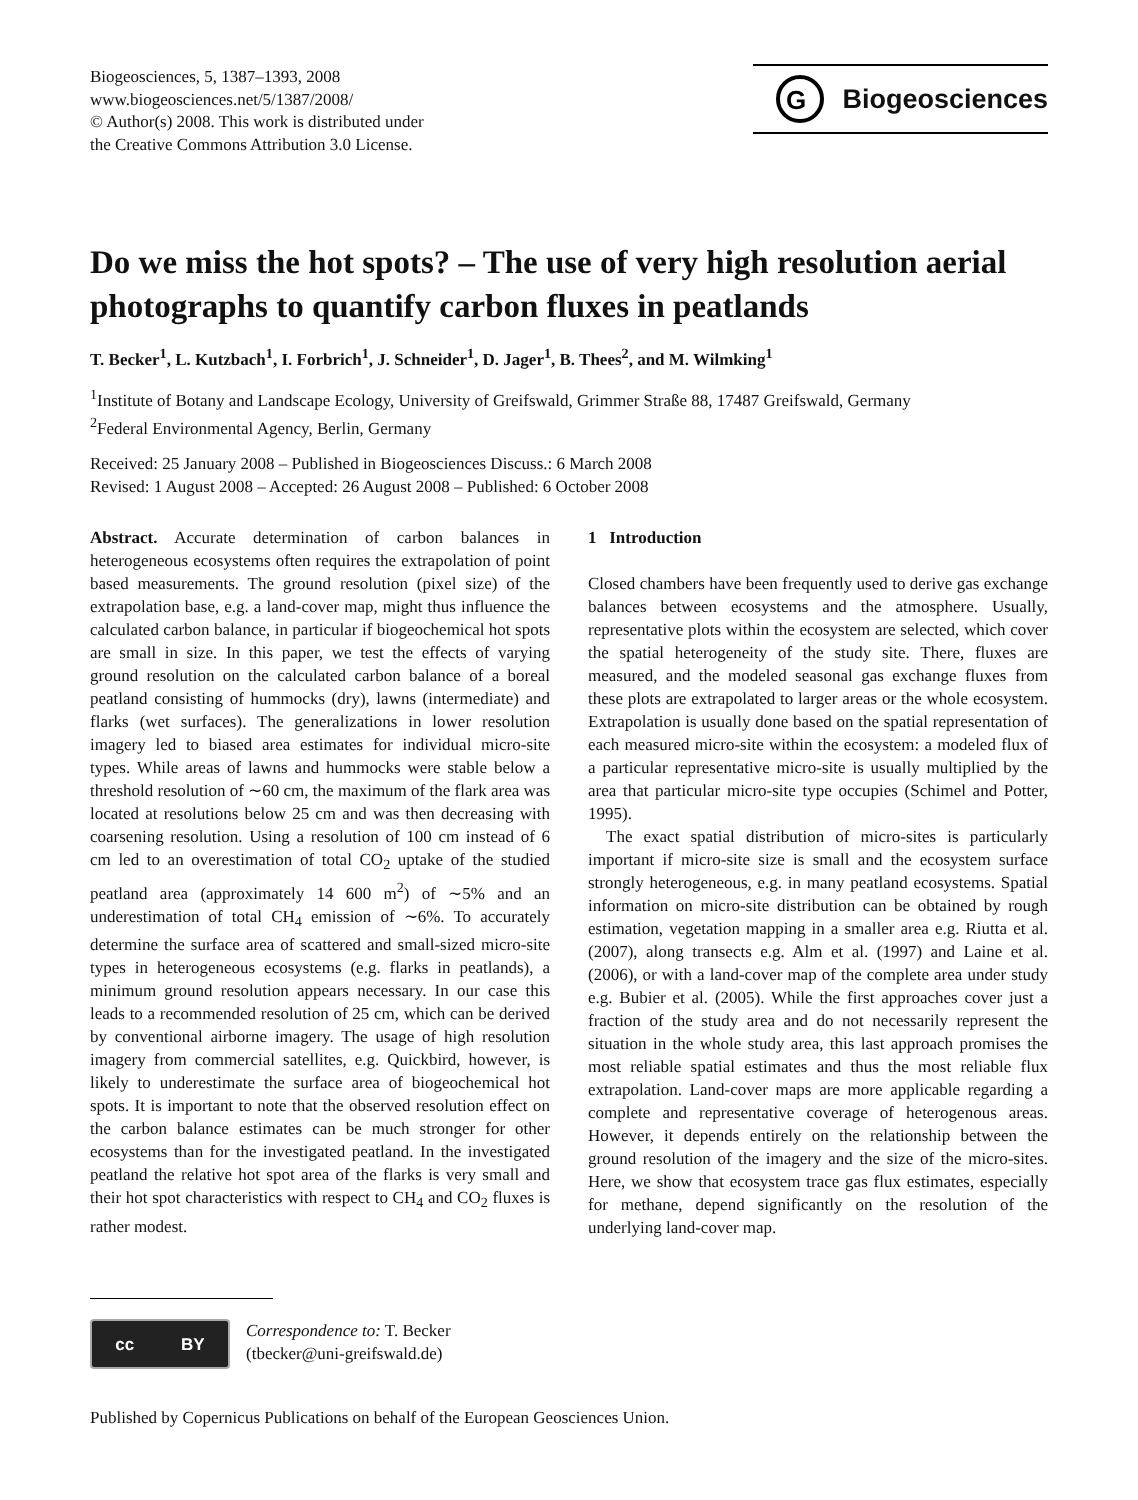Biogeosciences, 5, 1387–1393, 2008
www.biogeosciences.net/5/1387/2008/
© Author(s) 2008. This work is distributed under
the Creative Commons Attribution 3.0 License.
G
Biogeosciences
Do we miss the hot spots? – The use of very high resolution aerial photographs to quantify carbon fluxes in peatlands
T. Becker<sup>1</sup>, L. Kutzbach<sup>1</sup>, I. Forbrich<sup>1</sup>, J. Schneider<sup>1</sup>, D. Jager<sup>1</sup>, B. Thees<sup>2</sup>, and M. Wilmking<sup>1</sup>
<sup>1</sup> Institute of Botany and Landscape Ecology, University of Greifswald, Grimmer Straße 88, 17487 Greifswald, Germany
<sup>2</sup> Federal Environmental Agency, Berlin, Germany
Received: 25 January 2008 – Published in Biogeosciences Discuss.: 6 March 2008
Revised: 1 August 2008 – Accepted: 26 August 2008 – Published: 6 October 2008
Abstract. Accurate determination of carbon balances in heterogeneous ecosystems often requires the extrapolation of point based measurements. The ground resolution (pixel size) of the extrapolation base, e.g. a land-cover map, might thus influence the calculated carbon balance, in particular if biogeochemical hot spots are small in size. In this paper, we test the effects of varying ground resolution on the calculated carbon balance of a boreal peatland consisting of hummocks (dry), lawns (intermediate) and flarks (wet surfaces). The generalizations in lower resolution imagery led to biased area estimates for individual micro-site types. While areas of lawns and hummocks were stable below a threshold resolution of ∼60 cm, the maximum of the flark area was located at resolutions below 25 cm and was then decreasing with coarsening resolution. Using a resolution of 100 cm instead of 6 cm led to an overestimation of total CO<sub>2</sub> uptake of the studied peatland area (approximately 14 600 m<sup>2</sup>) of ∼5% and an underestimation of total CH<sub>4</sub> emission of ∼6%. To accurately determine the surface area of scattered and small-sized micro-site types in heterogeneous ecosystems (e.g. flarks in peatlands), a minimum ground resolution appears necessary. In our case this leads to a recommended resolution of 25 cm, which can be derived by conventional airborne imagery. The usage of high resolution imagery from commercial satellites, e.g. Quickbird, however, is likely to underestimate the surface area of biogeochemical hot spots. It is important to note that the observed resolution effect on the carbon balance estimates can be much stronger for other ecosystems than for the investigated peatland. In the investigated peatland the relative hot spot area of the flarks is very small and their hot spot characteristics with respect to CH<sub>4</sub> and CO<sub>2</sub> fluxes is rather modest.
1 Introduction
Closed chambers have been frequently used to derive gas exchange balances between ecosystems and the atmosphere. Usually, representative plots within the ecosystem are selected, which cover the spatial heterogeneity of the study site. There, fluxes are measured, and the modeled seasonal gas exchange fluxes from these plots are extrapolated to larger areas or the whole ecosystem. Extrapolation is usually done based on the spatial representation of each measured micro-site within the ecosystem: a modeled flux of a particular representative micro-site is usually multiplied by the area that particular micro-site type occupies (Schimel and Potter, 1995).
The exact spatial distribution of micro-sites is particularly important if micro-site size is small and the ecosystem surface strongly heterogeneous, e.g. in many peatland ecosystems. Spatial information on micro-site distribution can be obtained by rough estimation, vegetation mapping in a smaller area e.g. Riutta et al. (2007), along transects e.g. Alm et al. (1997) and Laine et al. (2006), or with a land-cover map of the complete area under study e.g. Bubier et al. (2005). While the first approaches cover just a fraction of the study area and do not necessarily represent the situation in the whole study area, this last approach promises the most reliable spatial estimates and thus the most reliable flux extrapolation. Land-cover maps are more applicable regarding a complete and representative coverage of heterogenous areas. However, it depends entirely on the relationship between the ground resolution of the imagery and the size of the micro-sites. Here, we show that ecosystem trace gas flux estimates, especially for methane, depend significantly on the resolution of the underlying land-cover map.
cc BY
Correspondence to: T. Becker
(tbecker@uni-greifswald.de)
Published by Copernicus Publications on behalf of the European Geosciences Union.